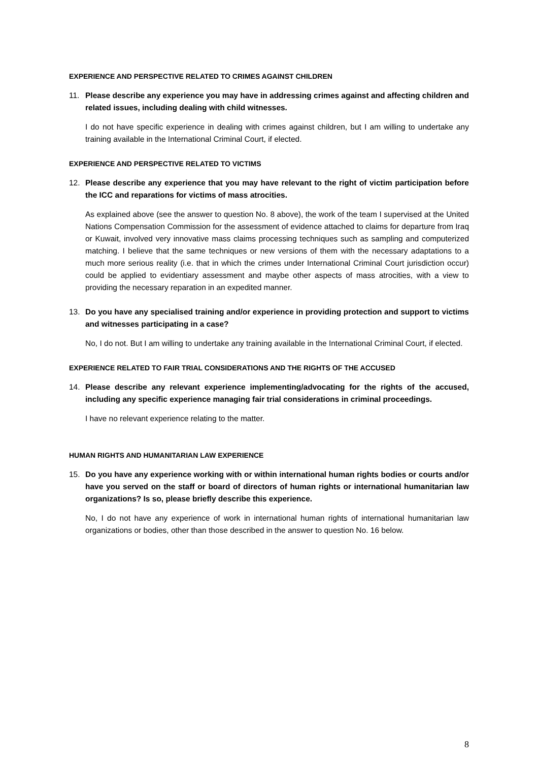EXPERIENCE AND PERSPECTIVE RELATED TO CRIMES AGAINST CHILDREN
11. Please describe any experience you may have in addressing crimes against and affecting children and related issues, including dealing with child witnesses.
I do not have specific experience in dealing with crimes against children, but I am willing to undertake any training available in the International Criminal Court, if elected.
EXPERIENCE AND PERSPECTIVE RELATED TO VICTIMS
12. Please describe any experience that you may have relevant to the right of victim participation before the ICC and reparations for victims of mass atrocities.
As explained above (see the answer to question No. 8 above), the work of the team I supervised at the United Nations Compensation Commission for the assessment of evidence attached to claims for departure from Iraq or Kuwait, involved very innovative mass claims processing techniques such as sampling and computerized matching. I believe that the same techniques or new versions of them with the necessary adaptations to a much more serious reality (i.e. that in which the crimes under International Criminal Court jurisdiction occur) could be applied to evidentiary assessment and maybe other aspects of mass atrocities, with a view to providing the necessary reparation in an expedited manner.
13. Do you have any specialised training and/or experience in providing protection and support to victims and witnesses participating in a case?
No, I do not. But I am willing to undertake any training available in the International Criminal Court, if elected.
EXPERIENCE RELATED TO FAIR TRIAL CONSIDERATIONS AND THE RIGHTS OF THE ACCUSED
14. Please describe any relevant experience implementing/advocating for the rights of the accused, including any specific experience managing fair trial considerations in criminal proceedings.
I have no relevant experience relating to the matter.
HUMAN RIGHTS AND HUMANITARIAN LAW EXPERIENCE
15. Do you have any experience working with or within international human rights bodies or courts and/or have you served on the staff or board of directors of human rights or international humanitarian law organizations? Is so, please briefly describe this experience.
No, I do not have any experience of work in international human rights of international humanitarian law organizations or bodies, other than those described in the answer to question No. 16 below.
8